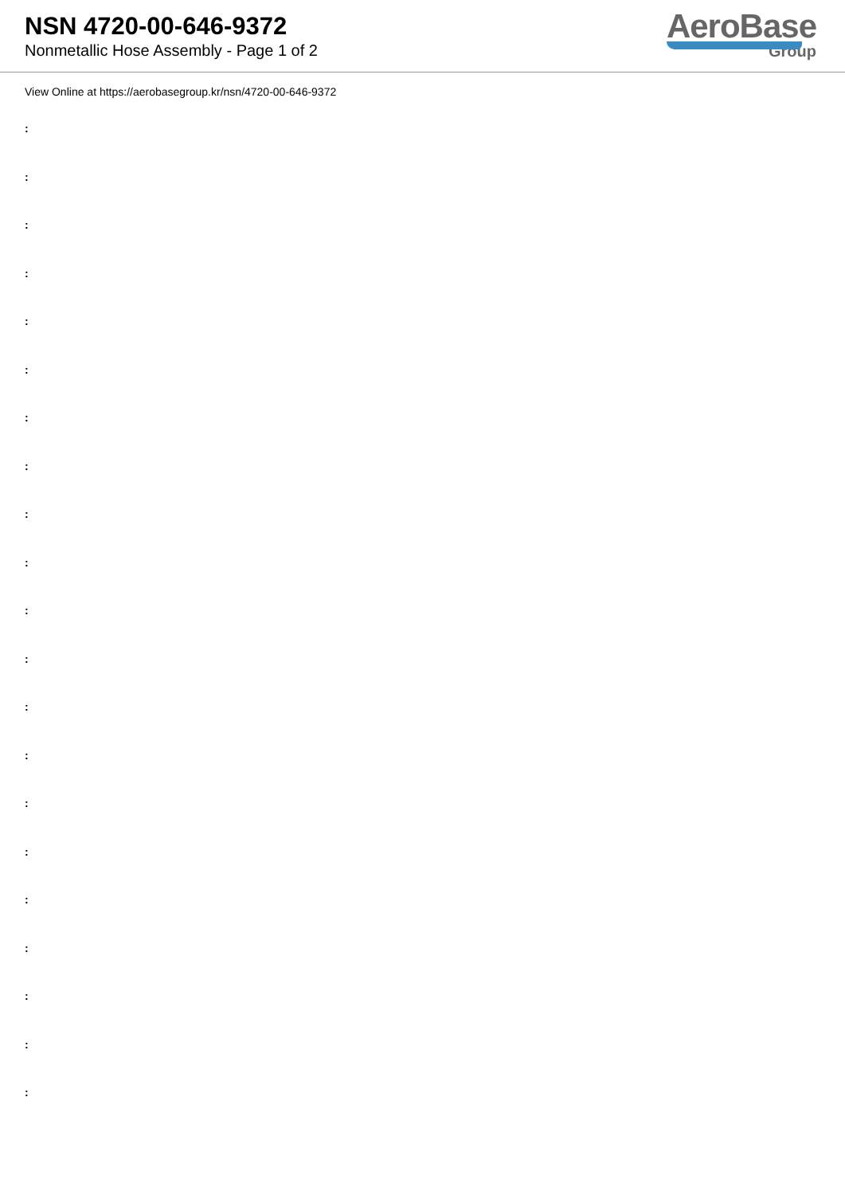NSN 4720-00-646-9372
Nonmetallic Hose Assembly - Page 1 of 2
AeroBase
Group
View Online at https://aerobasegroup.kr/nsn/4720-00-646-9372
:
:
:
:
:
:
:
:
:
:
:
:
:
:
:
:
:
:
:
:
: